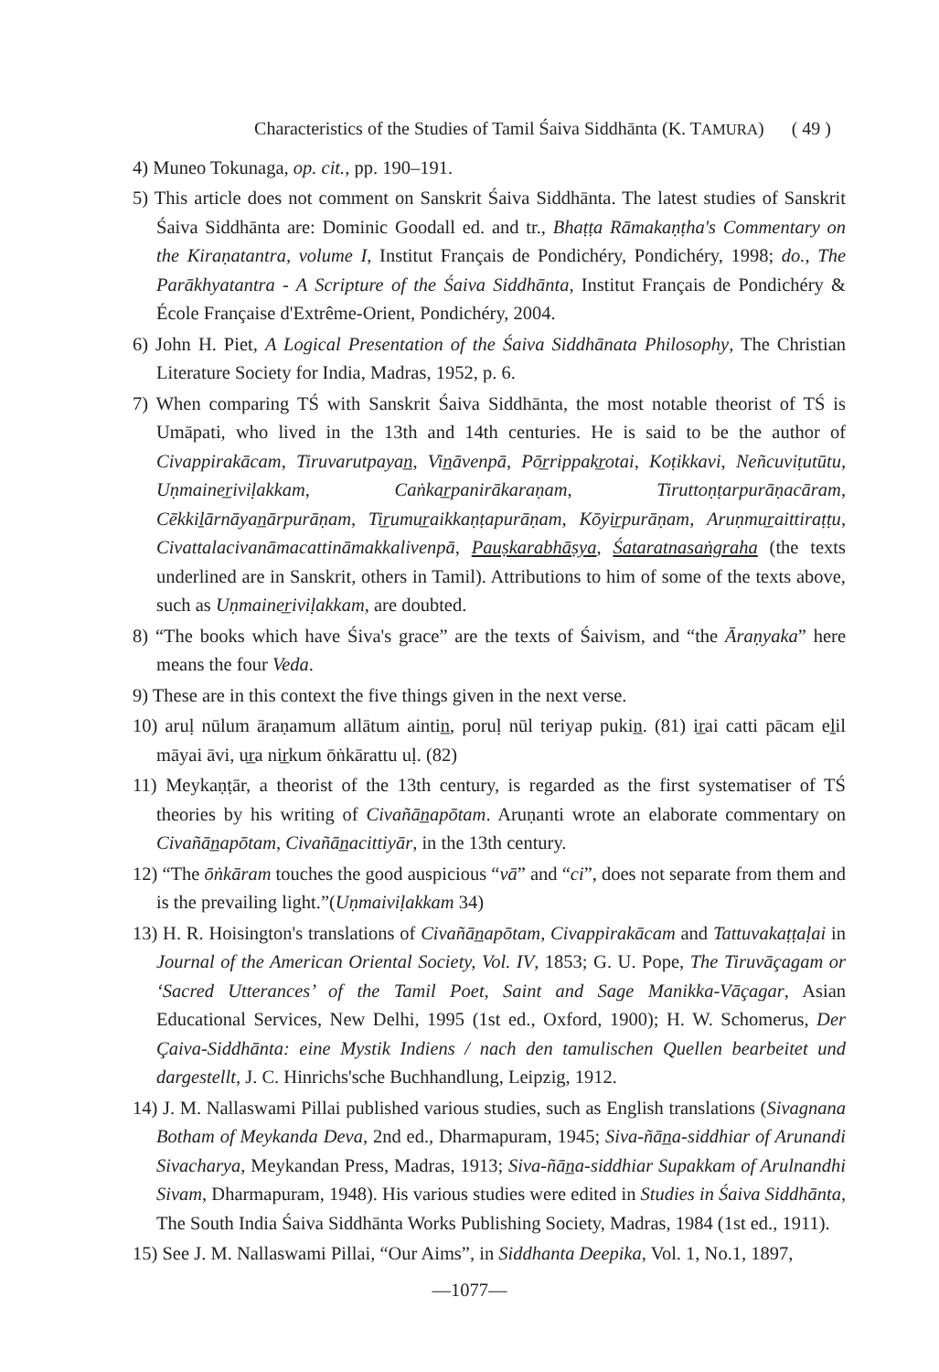Characteristics of the Studies of Tamil Śaiva Siddhānta (K. TAMURA) ( 49 )
4) Muneo Tokunaga, op. cit., pp. 190–191.
5) This article does not comment on Sanskrit Śaiva Siddhānta. The latest studies of Sanskrit Śaiva Siddhānta are: Dominic Goodall ed. and tr., Bhaṭṭa Rāmakaṇṭha's Commentary on the Kiraṇatantra, volume I, Institut Français de Pondichéry, Pondichéry, 1998; do., The Parākhyatantra - A Scripture of the Śaiva Siddhānta, Institut Français de Pondichéry & École Française d'Extrême-Orient, Pondichéry, 2004.
6) John H. Piet, A Logical Presentation of the Śaiva Siddhānata Philosophy, The Christian Literature Society for India, Madras, 1952, p. 6.
7) When comparing TŚ with Sanskrit Śaiva Siddhānta, the most notable theorist of TŚ is Umāpati, who lived in the 13th and 14th centuries. He is said to be the author of Civappirakācam, Tiruvarutpayan̲, Vin̲āvenpā, Pōr̲rippakr̲otai, Koṭikkavi, Neñcuviṭutūtu, Uṇmainer̲iviḷakkam, Caṅkar̲panirākaraṇam, Tiruttoṇṭarpurāṇacāram, Cēkkiḻārnāyan̲ārpurāṇam, Tir̲umur̲aikkaṇṭapurāṇam, Kōyir̲purāṇam, Aruṇmur̲aittiraṭṭu, Civattalacivanāmacattināmakkalivenpā, Pauṣkarabhāṣya, Śataratnasaṅgraha (the texts underlined are in Sanskrit, others in Tamil). Attributions to him of some of the texts above, such as Uṇmainer̲iviḷakkam, are doubted.
8) “The books which have Śiva's grace” are the texts of Śaivism, and “the Āraṇyaka” here means the four Veda.
9) These are in this context the five things given in the next verse.
10) aruḷ nūlum āraṇamum allātum aintin̲, poruḷ nūl teriyap pukin̲. (81) ir̲ai catti pācam eḻil māyai āvi, ur̲a nir̲kum ōṅkārattu uḷ. (82)
11) Meykaṇṭār, a theorist of the 13th century, is regarded as the first systematiser of TŚ theories by his writing of Civañān̲apōtam. Aruṇanti wrote an elaborate commentary on Civañān̲apōtam, Civañān̲acittiyār, in the 13th century.
12) “The ōṅkāram touches the good auspicious “vā” and “ci”, does not separate from them and is the prevailing light.”(Uṇmaiviḷakkam 34)
13) H. R. Hoisington's translations of Civañān̲apōtam, Civappirakācam and Tattuvakaṭṭaḷai in Journal of the American Oriental Society, Vol. IV, 1853; G. U. Pope, The Tiruvāçagam or ‘Sacred Utterances’ of the Tamil Poet, Saint and Sage Manikka-Vāçagar, Asian Educational Services, New Delhi, 1995 (1st ed., Oxford, 1900); H. W. Schomerus, Der Çaiva-Siddhānta: eine Mystik Indiens / nach den tamulischen Quellen bearbeitet und dargestellt, J. C. Hinrichs'sche Buchhandlung, Leipzig, 1912.
14) J. M. Nallaswami Pillai published various studies, such as English translations (Sivagnana Botham of Meykanda Deva, 2nd ed., Dharmapuram, 1945; Siva-ñān̲a-siddhiar of Arunandi Sivacharya, Meykandan Press, Madras, 1913; Siva-ñān̲a-siddhiar Supakkam of Arulnandhi Sivam, Dharmapuram, 1948). His various studies were edited in Studies in Śaiva Siddhānta, The South India Śaiva Siddhānta Works Publishing Society, Madras, 1984 (1st ed., 1911).
15) See J. M. Nallaswami Pillai, “Our Aims”, in Siddhanta Deepika, Vol. 1, No.1, 1897,
—1077—